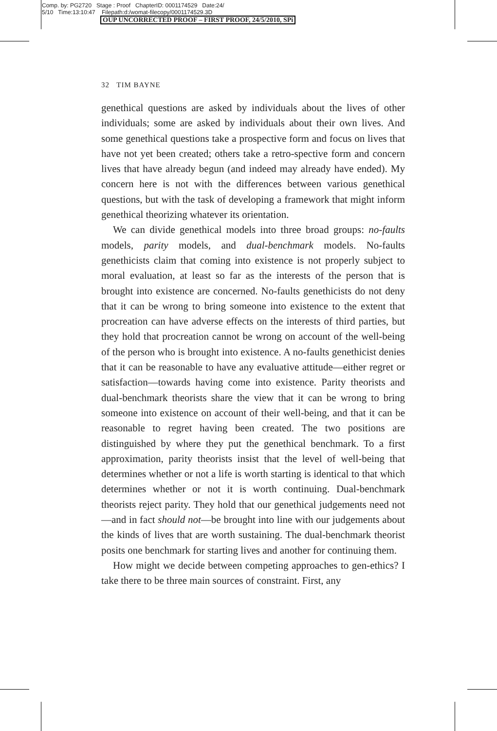Comp. by: PG2720 Stage : Proof ChapterID: 0001174529 Date:24/
5/10 Time:13:10:47 Filepath:d:/womat-filecopy/0001174529.3D
OUP UNCORRECTED PROOF – FIRST PROOF, 24/5/2010, SPi
32 TIM BAYNE
genethical questions are asked by individuals about the lives of other individuals; some are asked by individuals about their own lives. And some genethical questions take a prospective form and focus on lives that have not yet been created; others take a retro-spective form and concern lives that have already begun (and indeed may already have ended). My concern here is not with the differences between various genethical questions, but with the task of developing a framework that might inform genethical theorizing whatever its orientation.
We can divide genethical models into three broad groups: no-faults models, parity models, and dual-benchmark models. No-faults genethicists claim that coming into existence is not properly subject to moral evaluation, at least so far as the interests of the person that is brought into existence are concerned. No-faults genethicists do not deny that it can be wrong to bring someone into existence to the extent that procreation can have adverse effects on the interests of third parties, but they hold that procreation cannot be wrong on account of the well-being of the person who is brought into existence. A no-faults genethicist denies that it can be reasonable to have any evaluative attitude—either regret or satisfaction—towards having come into existence. Parity theorists and dual-benchmark theorists share the view that it can be wrong to bring someone into existence on account of their well-being, and that it can be reasonable to regret having been created. The two positions are distinguished by where they put the genethical benchmark. To a first approximation, parity theorists insist that the level of well-being that determines whether or not a life is worth starting is identical to that which determines whether or not it is worth continuing. Dual-benchmark theorists reject parity. They hold that our genethical judgements need not—and in fact should not—be brought into line with our judgements about the kinds of lives that are worth sustaining. The dual-benchmark theorist posits one benchmark for starting lives and another for continuing them.
How might we decide between competing approaches to gen-ethics? I take there to be three main sources of constraint. First, any